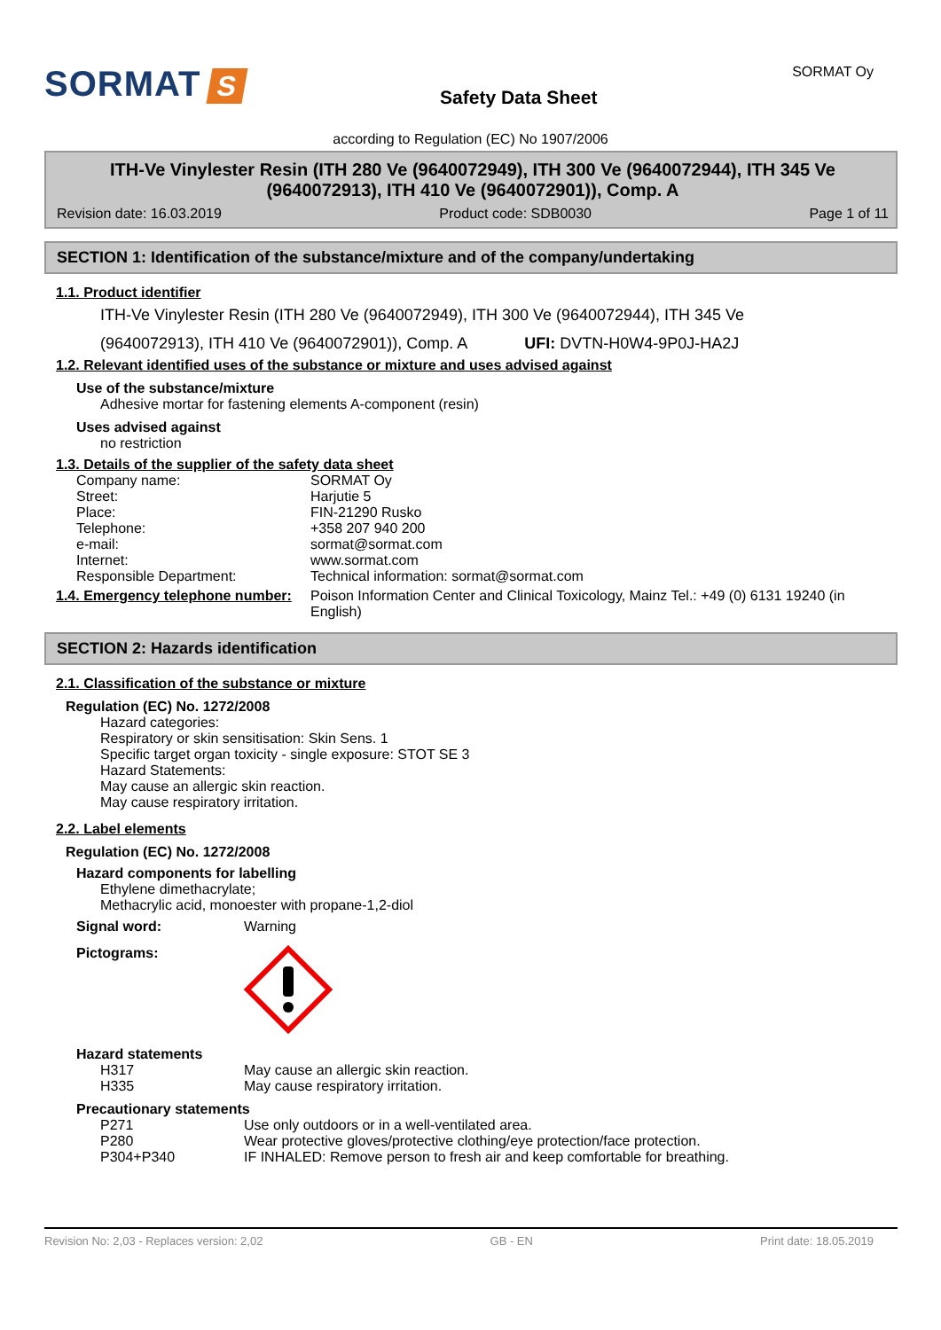SORMAT S
Safety Data Sheet
SORMAT Oy
according to Regulation (EC) No 1907/2006
ITH-Ve Vinylester Resin (ITH 280 Ve (9640072949), ITH 300 Ve (9640072944), ITH 345 Ve (9640072913), ITH 410 Ve (9640072901)), Comp. A
Revision date: 16.03.2019 Product code: SDB0030 Page 1 of 11
SECTION 1: Identification of the substance/mixture and of the company/undertaking
1.1. Product identifier
ITH-Ve Vinylester Resin (ITH 280 Ve (9640072949), ITH 300 Ve (9640072944), ITH 345 Ve
(9640072913), ITH 410 Ve (9640072901)), Comp. A UFI: DVTN-H0W4-9P0J-HA2J
1.2. Relevant identified uses of the substance or mixture and uses advised against
Use of the substance/mixture
Adhesive mortar for fastening elements A-component (resin)
Uses advised against
no restriction
1.3. Details of the supplier of the safety data sheet
| Company name: | SORMAT Oy |
| Street: | Harjutie 5 |
| Place: | FIN-21290 Rusko |
| Telephone: | +358 207 940 200 |
| e-mail: | sormat@sormat.com |
| Internet: | www.sormat.com |
| Responsible Department: | Technical information: sormat@sormat.com |
| 1.4. Emergency telephone number: | Poison Information Center and Clinical Toxicology, Mainz Tel.: +49 (0) 6131 19240 (in English) |
SECTION 2: Hazards identification
2.1. Classification of the substance or mixture
Regulation (EC) No. 1272/2008
Hazard categories:
Respiratory or skin sensitisation: Skin Sens. 1
Specific target organ toxicity - single exposure: STOT SE 3
Hazard Statements:
May cause an allergic skin reaction.
May cause respiratory irritation.
2.2. Label elements
Regulation (EC) No. 1272/2008
Hazard components for labelling
Ethylene dimethacrylate;
Methacrylic acid, monoester with propane-1,2-diol
| Signal word: | Warning |
| Pictograms: | |
Hazard statements
| H317 | May cause an allergic skin reaction. |
| H335 | May cause respiratory irritation. |
Precautionary statements
| P271 | Use only outdoors or in a well-ventilated area. |
| P280 | Wear protective gloves/protective clothing/eye protection/face protection. |
| P304+P340 | IF INHALED: Remove person to fresh air and keep comfortable for breathing. |
Revision No: 2,03 - Replaces version: 2,02 GB - EN Print date: 18.05.2019